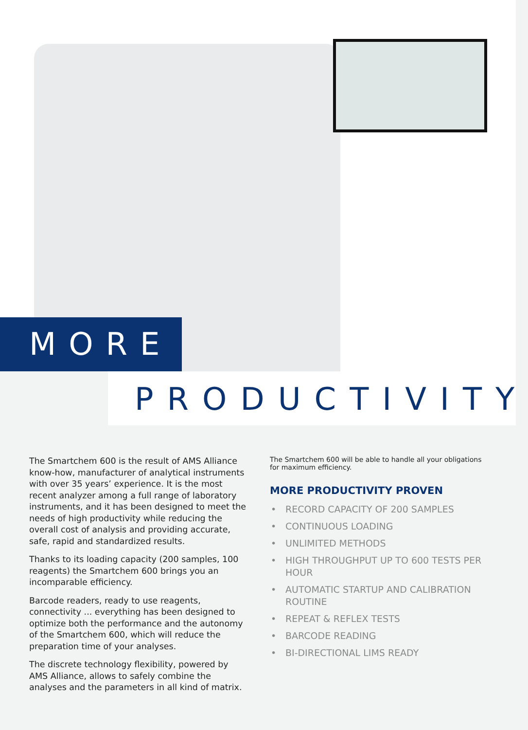MORE
PRODUCTIVITY
The Smartchem 600 is the result of AMS Alliance know-how, manufacturer of analytical instruments with over 35 years’ experience. It is the most recent analyzer among a full range of laboratory instruments, and it has been designed to meet the needs of high productivity while reducing the overall cost of analysis and providing accurate, safe, rapid and standardized results.
Thanks to its loading capacity (200 samples, 100 reagents) the Smartchem 600 brings you an incomparable efficiency.
Barcode readers, ready to use reagents, connectivity ... everything has been designed to optimize both the performance and the autonomy of the Smartchem 600, which will reduce the preparation time of your analyses.
The discrete technology flexibility, powered by AMS Alliance, allows to safely combine the analyses and the parameters in all kind of matrix.
The Smartchem 600 will be able to handle all your obligations for maximum efficiency.
MORE PRODUCTIVITY PROVEN
• RECORD CAPACITY OF 200 SAMPLES
• CONTINUOUS LOADING
• UNLIMITED METHODS
• HIGH THROUGHPUT UP TO 600 TESTS PER HOUR
• AUTOMATIC STARTUP AND CALIBRATION ROUTINE
• REPEAT & REFLEX TESTS
• BARCODE READING
• BI-DIRECTIONAL LIMS READY